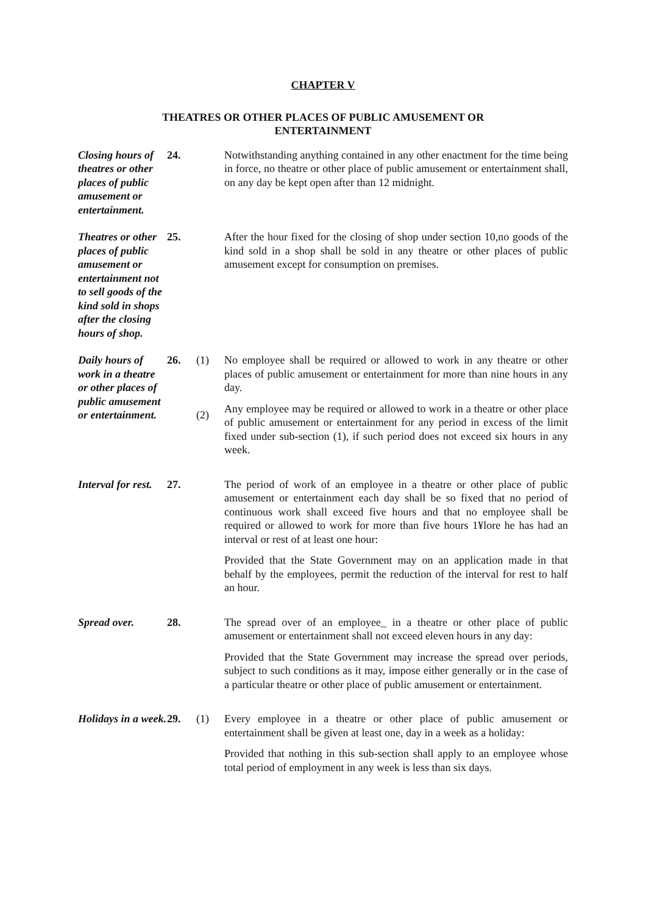CHAPTER V
THEATRES OR OTHER PLACES OF PUBLIC AMUSEMENT OR
ENTERTAINMENT
Closing hours of theatres or other places of public amusement or entertainment.
24.
Notwithstanding anything contained in any other enactment for the time being in force, no theatre or other place of public amusement or entertainment shall, on any day be kept open after than 12 midnight.
Theatres or other places of public amusement or entertainment not to sell goods of the kind sold in shops after the closing hours of shop.
25.
After the hour fixed for the closing of shop under section 10,no goods of the kind sold in a shop shall be sold in any theatre or other places of public amusement except for consumption on premises.
Daily hours of work in a theatre or other places of public amusement or entertainment.
26.
(1)
(2)
No employee shall be required or allowed to work in any theatre or other places of public amusement or entertainment for more than nine hours in any day.
Any employee may be required or allowed to work in a theatre or other place of public amusement or entertainment for any period in excess of the limit fixed under sub-section (1), if such period does not exceed six hours in any week.
Interval for rest.
27.
The period of work of an employee in a theatre or other place of public amusement or entertainment each day shall be so fixed that no period of continuous work shall exceed five hours and that no employee shall be required or allowed to work for more than five hours 1¥lore he has had an interval or rest of at least one hour:
Provided that the State Government may on an application made in that behalf by the employees, permit the reduction of the interval for rest to half an hour.
Spread over.
28.
The spread over of an employee_ in a theatre or other place of public amusement or entertainment shall not exceed eleven hours in any day:
Provided that the State Government may increase the spread over periods, subject to such conditions as it may, impose either generally or in the case of a particular theatre or other place of public amusement or entertainment.
Holidays in a week.
29.
(1)
Every employee in a theatre or other place of public amusement or entertainment shall be given at least one, day in a week as a holiday:
Provided that nothing in this sub-section shall apply to an employee whose total period of employment in any week is less than six days.